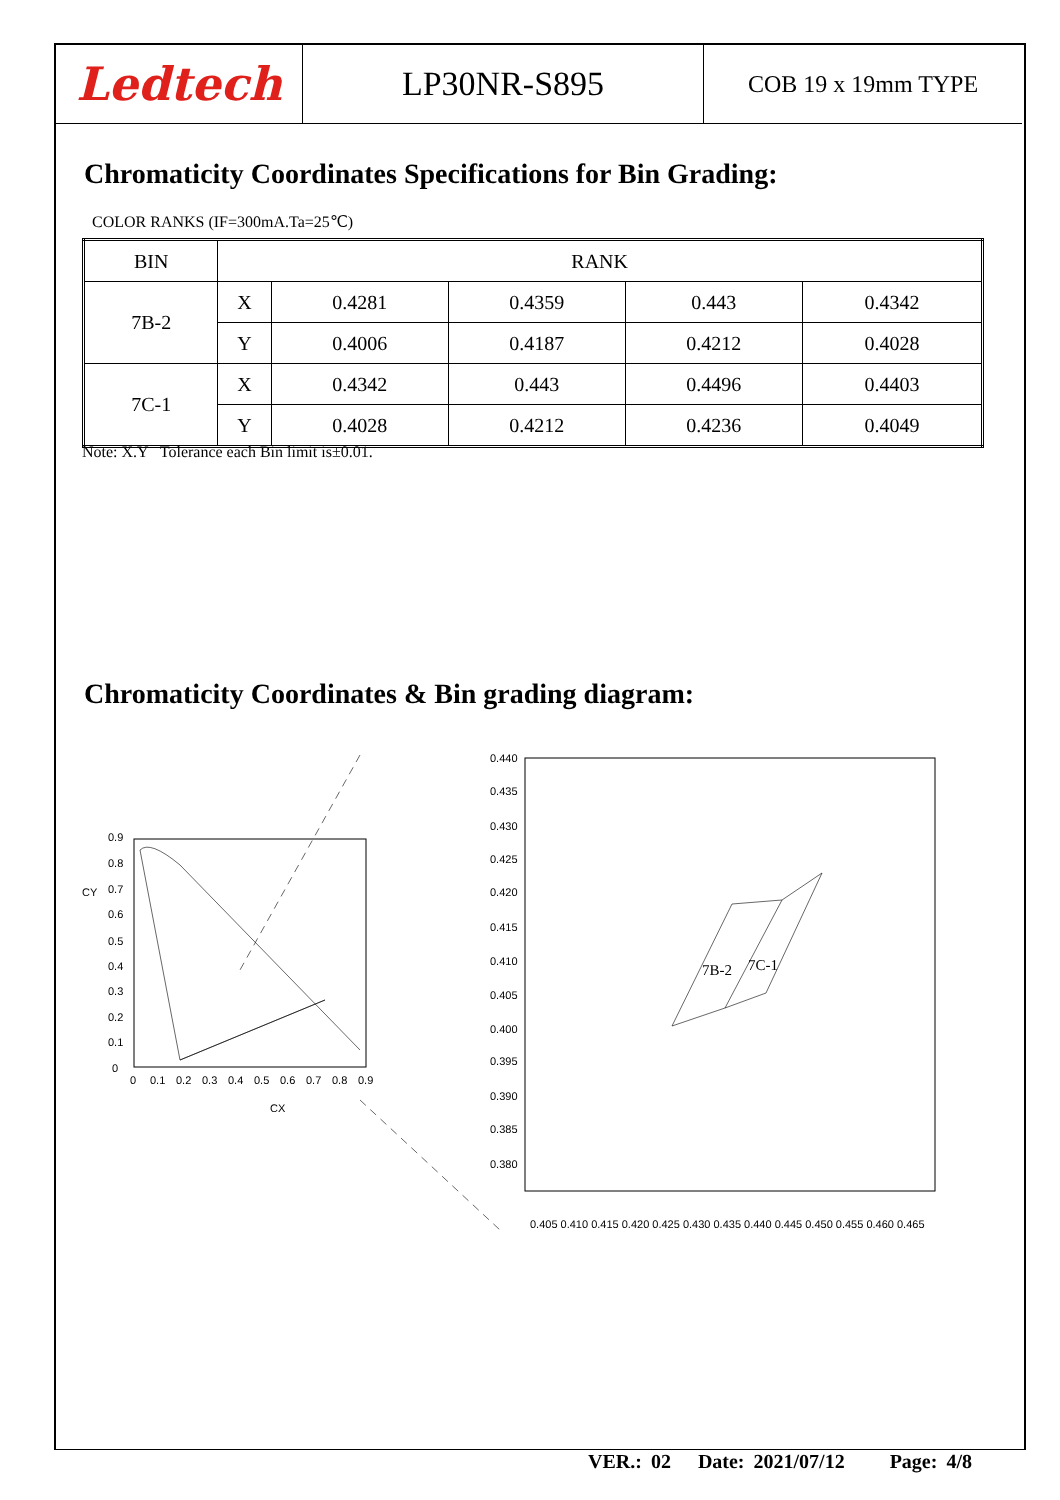Ledtech
LP30NR-S895
COB 19 x 19mm TYPE
Chromaticity Coordinates Specifications for Bin Grading:
COLOR RANKS (IF=300mA.Ta=25℃)
| BIN | RANK | | | | |
| --- | --- | --- | --- | --- | --- |
| 7B-2 | X | 0.4281 | 0.4359 | 0.443 | 0.4342 |
| | Y | 0.4006 | 0.4187 | 0.4212 | 0.4028 |
| 7C-1 | X | 0.4342 | 0.443 | 0.4496 | 0.4403 |
| | Y | 0.4028 | 0.4212 | 0.4236 | 0.4049 |
Note: X.Y Tolerance each Bin limit is±0.01.
Chromaticity Coordinates & Bin grading diagram:
0.9
0.8
CY
0.7
0.6
0.5
0.4
0.3
0.2
0.1
0
0
0.1
0.2
0.3
0.4
0.5
0.6
0.7
0.8
0.9
CX
0.440
0.435
0.430
0.425
0.420
0.415
0.410
0.405
0.400
0.395
0.390
0.385
0.380
0.405 0.410 0.415 0.420 0.425 0.430 0.435 0.440 0.445 0.450 0.455 0.460 0.465
7B-2
7C-1
VER.: 02 Date: 2021/07/12 Page: 4/8